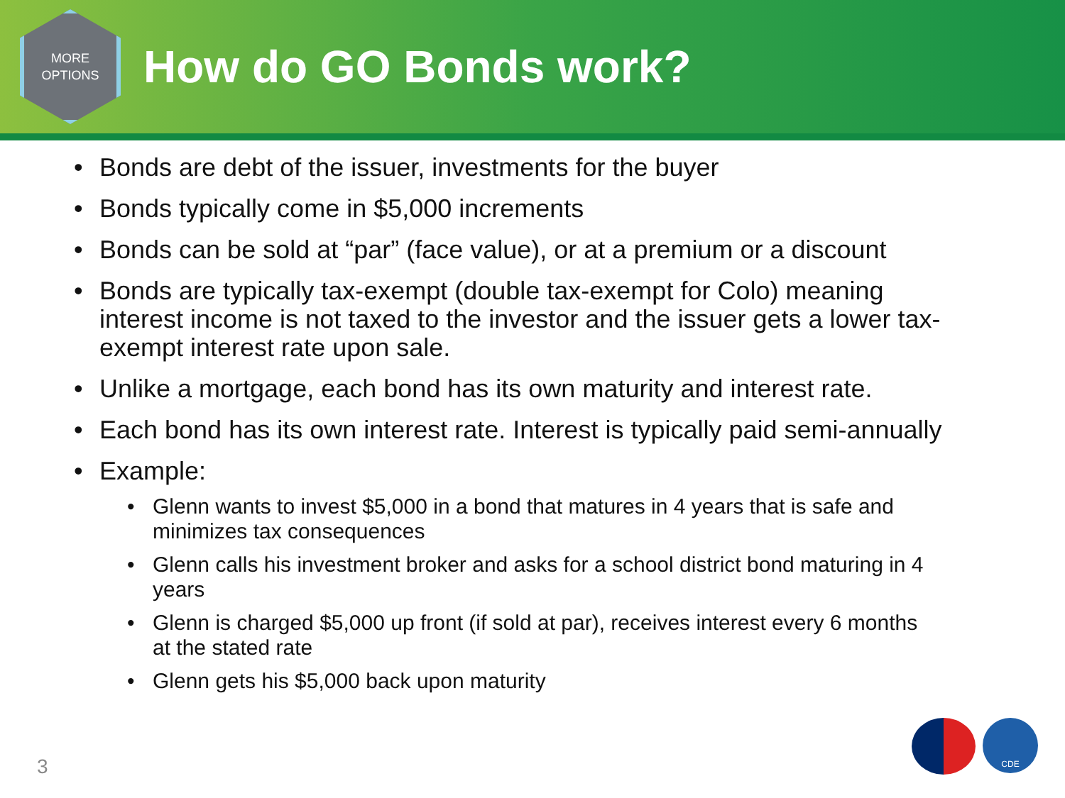MORE
OPTIONS
How do GO Bonds work?
• Bonds are debt of the issuer, investments for the buyer
• Bonds typically come in $5,000 increments
• Bonds can be sold at “par” (face value), or at a premium or a discount
• Bonds are typically tax-exempt (double tax-exempt for Colo) meaning interest income is not taxed to the investor and the issuer gets a lower tax-exempt interest rate upon sale.
• Unlike a mortgage, each bond has its own maturity and interest rate.
• Each bond has its own interest rate. Interest is typically paid semi-annually
• Example:
• Glenn wants to invest $5,000 in a bond that matures in 4 years that is safe and minimizes tax consequences
• Glenn calls his investment broker and asks for a school district bond maturing in 4 years
• Glenn is charged $5,000 up front (if sold at par), receives interest every 6 months at the stated rate
• Glenn gets his $5,000 back upon maturity
3
CDE